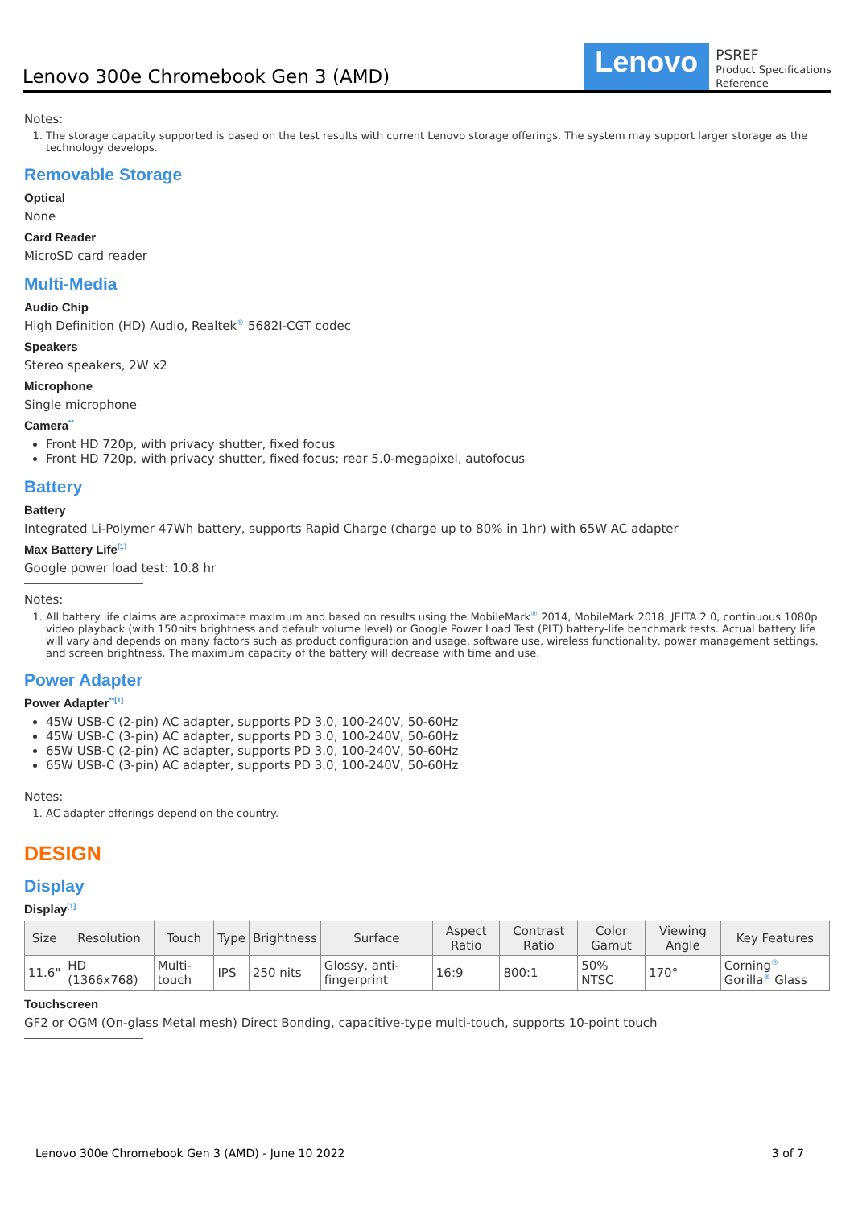Lenovo 300e Chromebook Gen 3 (AMD)
Lenovo
PSREF
Product Specifications
Reference
Notes:
1. The storage capacity supported is based on the test results with current Lenovo storage offerings. The system may support larger storage as the technology develops.
Removable Storage
Optical
None
Card Reader
MicroSD card reader
Multi-Media
Audio Chip
High Definition (HD) Audio, Realtek<sup>®</sup> 5682I-CGT codec
Speakers
Stereo speakers, 2W x2
Microphone
Single microphone
Camera<sup>**</sup>
Front HD 720p, with privacy shutter, fixed focus
Front HD 720p, with privacy shutter, fixed focus; rear 5.0-megapixel, autofocus
Battery
Battery
Integrated Li-Polymer 47Wh battery, supports Rapid Charge (charge up to 80% in 1hr) with 65W AC adapter
Max Battery Life<sup>[1]</sup>
Google power load test: 10.8 hr
Notes:
1. All battery life claims are approximate maximum and based on results using the MobileMark<sup>®</sup> 2014, MobileMark 2018, JEITA 2.0, continuous 1080p video playback (with 150nits brightness and default volume level) or Google Power Load Test (PLT) battery-life benchmark tests. Actual battery life will vary and depends on many factors such as product configuration and usage, software use, wireless functionality, power management settings, and screen brightness. The maximum capacity of the battery will decrease with time and use.
Power Adapter
Power Adapter<sup>**[1]</sup>
45W USB-C (2-pin) AC adapter, supports PD 3.0, 100-240V, 50-60Hz
45W USB-C (3-pin) AC adapter, supports PD 3.0, 100-240V, 50-60Hz
65W USB-C (2-pin) AC adapter, supports PD 3.0, 100-240V, 50-60Hz
65W USB-C (3-pin) AC adapter, supports PD 3.0, 100-240V, 50-60Hz
Notes:
1. AC adapter offerings depend on the country.
DESIGN
Display
Display<sup>[1]</sup>
| Size | Resolution | Touch | Type | Brightness | Surface | Aspect Ratio | Contrast Ratio | Color Gamut | Viewing Angle | Key Features |
| --- | --- | --- | --- | --- | --- | --- | --- | --- | --- | --- |
| 11.6" | HD (1366x768) | Multi-touch | IPS | 250 nits | Glossy, anti-fingerprint | 16:9 | 800:1 | 50% NTSC | 170° | Corning<sup>®</sup> Gorilla<sup>®</sup> Glass |
Touchscreen
GF2 or OGM (On-glass Metal mesh) Direct Bonding, capacitive-type multi-touch, supports 10-point touch
Lenovo 300e Chromebook Gen 3 (AMD) - June 10 2022 3 of 7